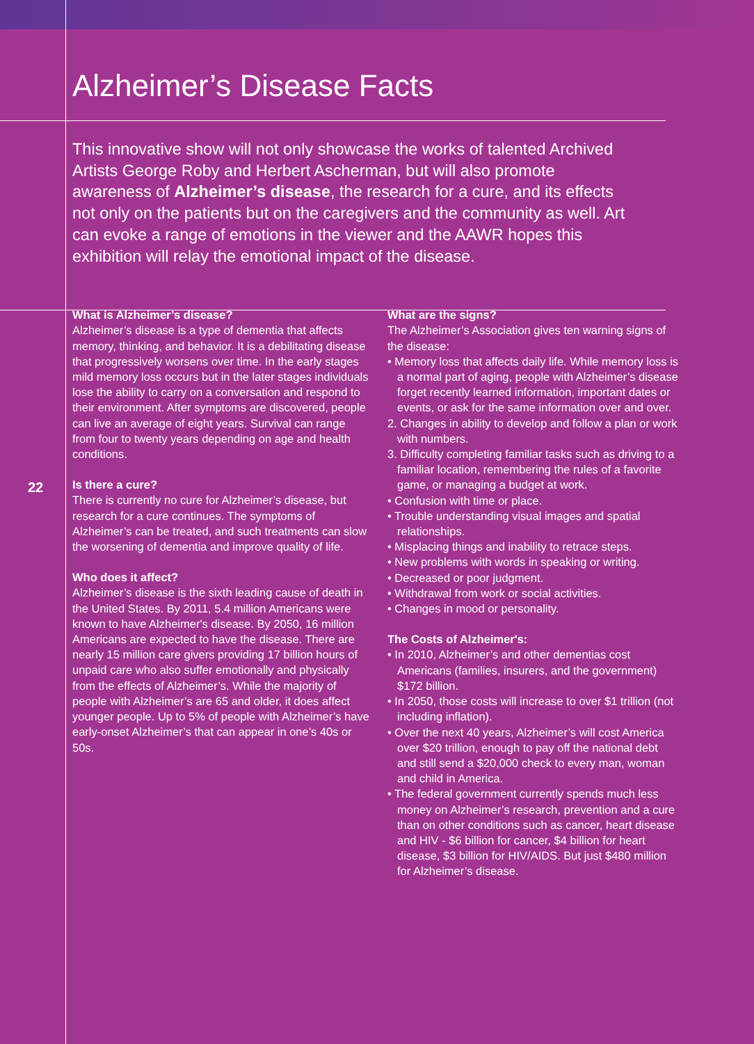Alzheimer’s Disease Facts
This innovative show will not only showcase the works of talented Archived Artists George Roby and Herbert Ascherman, but will also promote awareness of Alzheimer’s disease, the research for a cure, and its effects not only on the patients but on the caregivers and the community as well. Art can evoke a range of emotions in the viewer and the AAWR hopes this exhibition will relay the emotional impact of the disease.
22
What is Alzheimer’s disease?
Alzheimer’s disease is a type of dementia that affects memory, thinking, and behavior. It is a debilitating disease that progressively worsens over time. In the early stages mild memory loss occurs but in the later stages individuals lose the ability to carry on a conversation and respond to their environment. After symptoms are discovered, people can live an average of eight years. Survival can range from four to twenty years depending on age and health conditions.
Is there a cure?
There is currently no cure for Alzheimer’s disease, but research for a cure continues. The symptoms of Alzheimer’s can be treated, and such treatments can slow the worsening of dementia and improve quality of life.
Who does it affect?
Alzheimer’s disease is the sixth leading cause of death in the United States. By 2011, 5.4 million Americans were known to have Alzheimer's disease. By 2050, 16 million Americans are expected to have the disease. There are nearly 15 million care givers providing 17 billion hours of unpaid care who also suffer emotionally and physically from the effects of Alzheimer’s. While the majority of people with Alzheimer’s are 65 and older, it does affect younger people. Up to 5% of people with Alzheimer’s have early-onset Alzheimer’s that can appear in one’s 40s or 50s.
What are the signs?
The Alzheimer’s Association gives ten warning signs of the disease:
• Memory loss that affects daily life. While memory loss is a normal part of aging, people with Alzheimer’s disease forget recently learned information, important dates or events, or ask for the same information over and over.
2. Changes in ability to develop and follow a plan or work with numbers.
3. Difficulty completing familiar tasks such as driving to a familiar location, remembering the rules of a favorite game, or managing a budget at work.
• Confusion with time or place.
• Trouble understanding visual images and spatial relationships.
• Misplacing things and inability to retrace steps.
• New problems with words in speaking or writing.
• Decreased or poor judgment.
• Withdrawal from work or social activities.
• Changes in mood or personality.
The Costs of Alzheimer's:
• In 2010, Alzheimer’s and other dementias cost Americans (families, insurers, and the government) $172 billion.
• In 2050, those costs will increase to over $1 trillion (not including inflation).
• Over the next 40 years, Alzheimer’s will cost America over $20 trillion, enough to pay off the national debt and still send a $20,000 check to every man, woman and child in America.
• The federal government currently spends much less money on Alzheimer’s research, prevention and a cure than on other conditions such as cancer, heart disease and HIV - $6 billion for cancer, $4 billion for heart disease, $3 billion for HIV/AIDS. But just $480 million for Alzheimer’s disease.